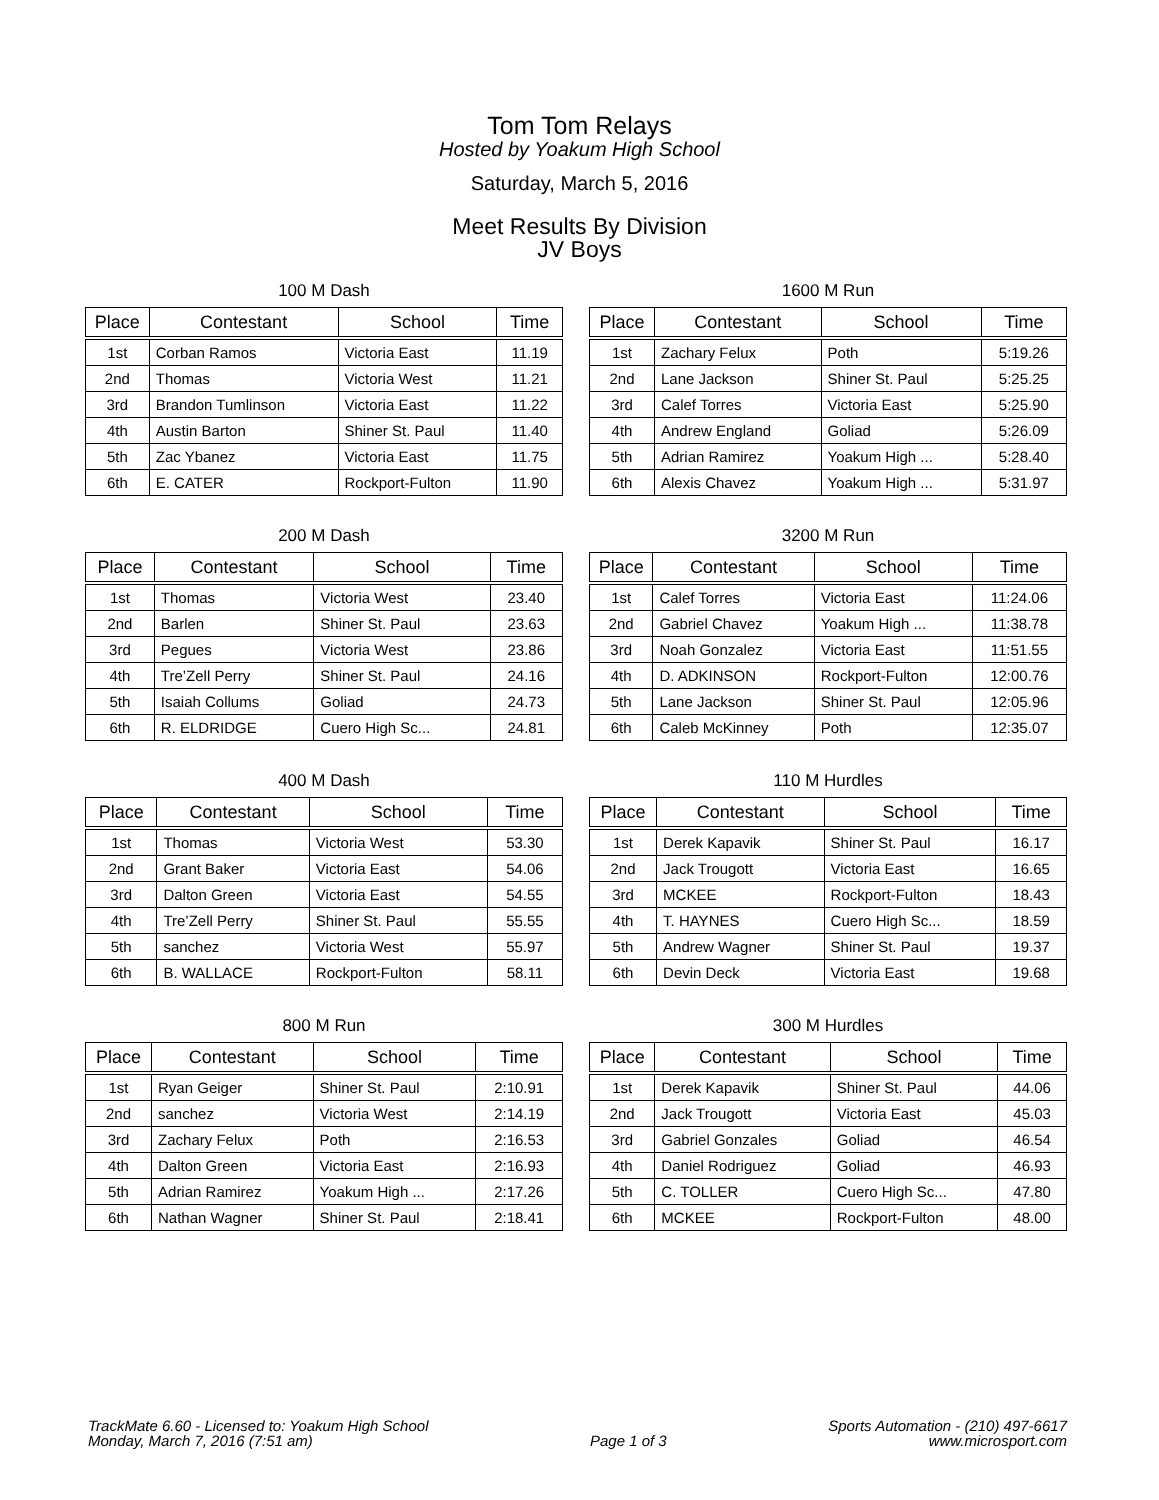Tom Tom Relays
Hosted by Yoakum High School
Saturday, March 5, 2016
Meet Results By Division
JV Boys
100 M Dash
| Place | Contestant | School | Time |
| --- | --- | --- | --- |
| 1st | Corban Ramos | Victoria East | 11.19 |
| 2nd | Thomas | Victoria West | 11.21 |
| 3rd | Brandon Tumlinson | Victoria East | 11.22 |
| 4th | Austin Barton | Shiner St. Paul | 11.40 |
| 5th | Zac Ybanez | Victoria East | 11.75 |
| 6th | E. CATER | Rockport-Fulton | 11.90 |
1600 M Run
| Place | Contestant | School | Time |
| --- | --- | --- | --- |
| 1st | Zachary Felux | Poth | 5:19.26 |
| 2nd | Lane Jackson | Shiner St. Paul | 5:25.25 |
| 3rd | Calef Torres | Victoria East | 5:25.90 |
| 4th | Andrew England | Goliad | 5:26.09 |
| 5th | Adrian Ramirez | Yoakum High ... | 5:28.40 |
| 6th | Alexis Chavez | Yoakum High ... | 5:31.97 |
200 M Dash
| Place | Contestant | School | Time |
| --- | --- | --- | --- |
| 1st | Thomas | Victoria West | 23.40 |
| 2nd | Barlen | Shiner St. Paul | 23.63 |
| 3rd | Pegues | Victoria West | 23.86 |
| 4th | Tre’Zell Perry | Shiner St. Paul | 24.16 |
| 5th | Isaiah Collums | Goliad | 24.73 |
| 6th | R. ELDRIDGE | Cuero High Sc... | 24.81 |
3200 M Run
| Place | Contestant | School | Time |
| --- | --- | --- | --- |
| 1st | Calef Torres | Victoria East | 11:24.06 |
| 2nd | Gabriel Chavez | Yoakum High ... | 11:38.78 |
| 3rd | Noah Gonzalez | Victoria East | 11:51.55 |
| 4th | D. ADKINSON | Rockport-Fulton | 12:00.76 |
| 5th | Lane Jackson | Shiner St. Paul | 12:05.96 |
| 6th | Caleb McKinney | Poth | 12:35.07 |
400 M Dash
| Place | Contestant | School | Time |
| --- | --- | --- | --- |
| 1st | Thomas | Victoria West | 53.30 |
| 2nd | Grant Baker | Victoria East | 54.06 |
| 3rd | Dalton Green | Victoria East | 54.55 |
| 4th | Tre’Zell Perry | Shiner St. Paul | 55.55 |
| 5th | sanchez | Victoria West | 55.97 |
| 6th | B. WALLACE | Rockport-Fulton | 58.11 |
110 M Hurdles
| Place | Contestant | School | Time |
| --- | --- | --- | --- |
| 1st | Derek Kapavik | Shiner St. Paul | 16.17 |
| 2nd | Jack Trougott | Victoria East | 16.65 |
| 3rd | MCKEE | Rockport-Fulton | 18.43 |
| 4th | T. HAYNES | Cuero High Sc... | 18.59 |
| 5th | Andrew Wagner | Shiner St. Paul | 19.37 |
| 6th | Devin Deck | Victoria East | 19.68 |
800 M Run
| Place | Contestant | School | Time |
| --- | --- | --- | --- |
| 1st | Ryan Geiger | Shiner St. Paul | 2:10.91 |
| 2nd | sanchez | Victoria West | 2:14.19 |
| 3rd | Zachary Felux | Poth | 2:16.53 |
| 4th | Dalton Green | Victoria East | 2:16.93 |
| 5th | Adrian Ramirez | Yoakum High ... | 2:17.26 |
| 6th | Nathan Wagner | Shiner St. Paul | 2:18.41 |
300 M Hurdles
| Place | Contestant | School | Time |
| --- | --- | --- | --- |
| 1st | Derek Kapavik | Shiner St. Paul | 44.06 |
| 2nd | Jack Trougott | Victoria East | 45.03 |
| 3rd | Gabriel Gonzales | Goliad | 46.54 |
| 4th | Daniel Rodriguez | Goliad | 46.93 |
| 5th | C. TOLLER | Cuero High Sc... | 47.80 |
| 6th | MCKEE | Rockport-Fulton | 48.00 |
TrackMate 6.60 - Licensed to: Yoakum High School
Monday, March 7, 2016 (7:51 am)
Page 1 of 3 Sports Automation - (210) 497-6617
www.microsport.com